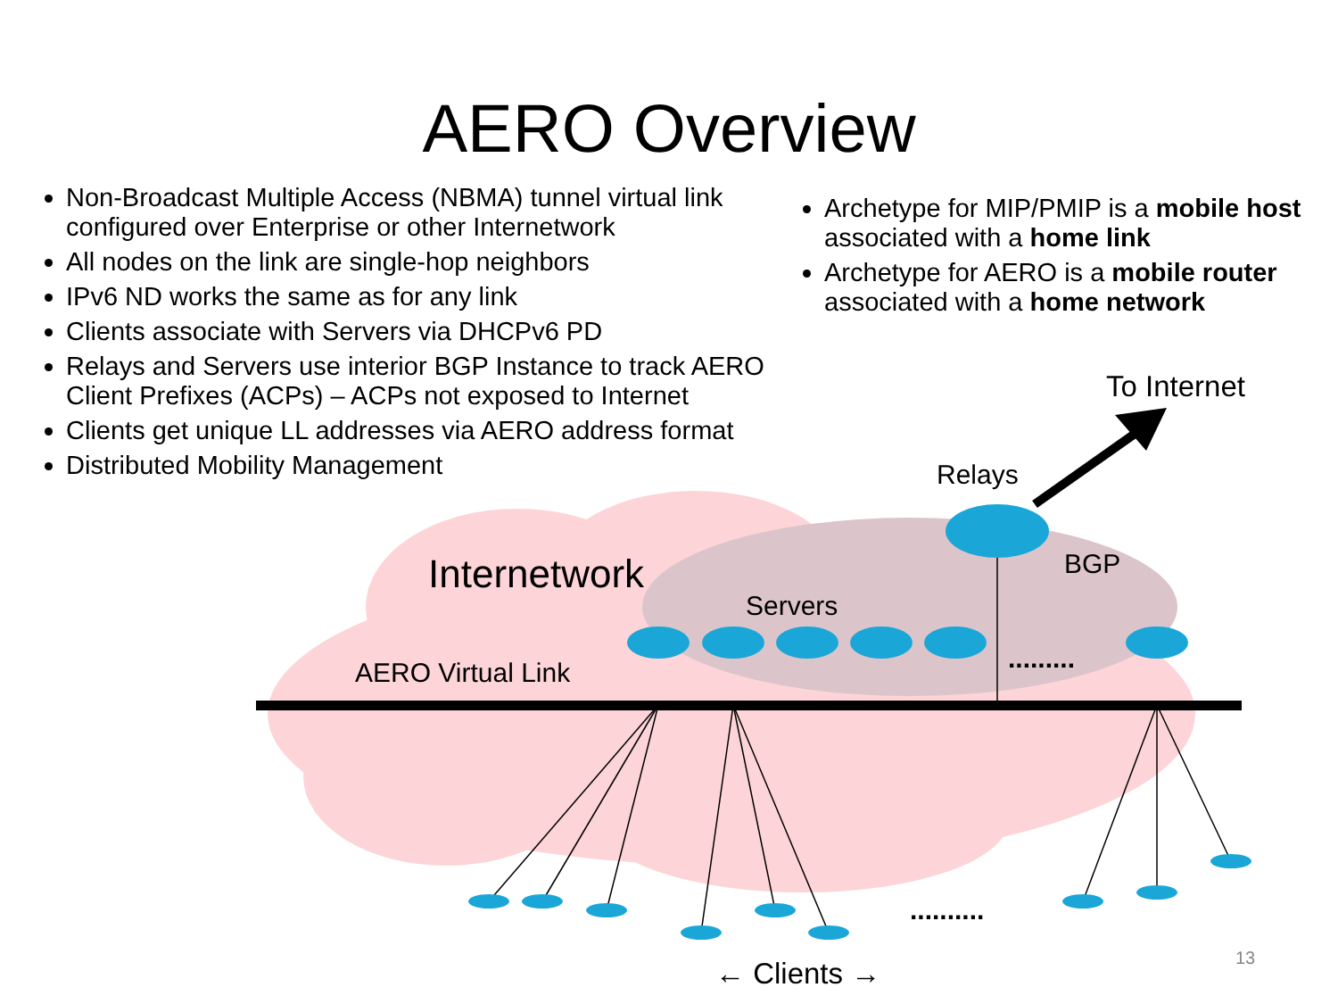.........
..........
AERO Overview
Non-Broadcast Multiple Access (NBMA) tunnel virtual link configured over Enterprise or other Internetwork
All nodes on the link are single-hop neighbors
IPv6 ND works the same as for any link
Clients associate with Servers via DHCPv6 PD
Relays and Servers use interior BGP Instance to track AERO Client Prefixes (ACPs) – ACPs not exposed to Internet
Clients get unique LL addresses via AERO address format
Distributed Mobility Management
Archetype for MIP/PMIP is a mobile host associated with a home link
Archetype for AERO is a mobile router associated with a home network
To Internet
Relays
BGP
Internetwork
Servers
AERO Virtual Link
← Clients → 13